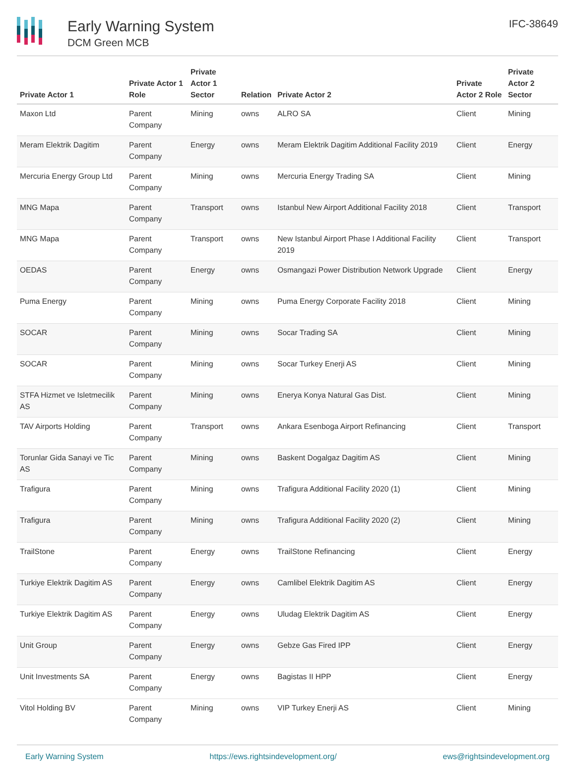Early Warning System
DCM Green MCB
IFC-38649
| Private Actor 1 | Private Actor 1 Role | Private Actor 1 Sector | Relation | Private Actor 2 | Private Actor 2 Role | Private Actor 2 Sector |
| --- | --- | --- | --- | --- | --- | --- |
| Maxon Ltd | Parent Company | Mining | owns | ALRO SA | Client | Mining |
| Meram Elektrik Dagitim | Parent Company | Energy | owns | Meram Elektrik Dagitim Additional Facility 2019 | Client | Energy |
| Mercuria Energy Group Ltd | Parent Company | Mining | owns | Mercuria Energy Trading SA | Client | Mining |
| MNG Mapa | Parent Company | Transport | owns | Istanbul New Airport Additional Facility 2018 | Client | Transport |
| MNG Mapa | Parent Company | Transport | owns | New Istanbul Airport Phase I Additional Facility 2019 | Client | Transport |
| OEDAS | Parent Company | Energy | owns | Osmangazi Power Distribution Network Upgrade | Client | Energy |
| Puma Energy | Parent Company | Mining | owns | Puma Energy Corporate Facility 2018 | Client | Mining |
| SOCAR | Parent Company | Mining | owns | Socar Trading SA | Client | Mining |
| SOCAR | Parent Company | Mining | owns | Socar Turkey Enerji AS | Client | Mining |
| STFA Hizmet ve Isletmecilik AS | Parent Company | Mining | owns | Enerya Konya Natural Gas Dist. | Client | Mining |
| TAV Airports Holding | Parent Company | Transport | owns | Ankara Esenboga Airport Refinancing | Client | Transport |
| Torunlar Gida Sanayi ve Tic AS | Parent Company | Mining | owns | Baskent Dogalgaz Dagitim AS | Client | Mining |
| Trafigura | Parent Company | Mining | owns | Trafigura Additional Facility 2020 (1) | Client | Mining |
| Trafigura | Parent Company | Mining | owns | Trafigura Additional Facility 2020 (2) | Client | Mining |
| TrailStone | Parent Company | Energy | owns | TrailStone Refinancing | Client | Energy |
| Turkiye Elektrik Dagitim AS | Parent Company | Energy | owns | Camlibel Elektrik Dagitim AS | Client | Energy |
| Turkiye Elektrik Dagitim AS | Parent Company | Energy | owns | Uludag Elektrik Dagitim AS | Client | Energy |
| Unit Group | Parent Company | Energy | owns | Gebze Gas Fired IPP | Client | Energy |
| Unit Investments SA | Parent Company | Energy | owns | Bagistas II HPP | Client | Energy |
| Vitol Holding BV | Parent Company | Mining | owns | VIP Turkey Enerji AS | Client | Mining |
Early Warning System https://ews.rightsindevelopment.org/ ews@rightsindevelopment.org